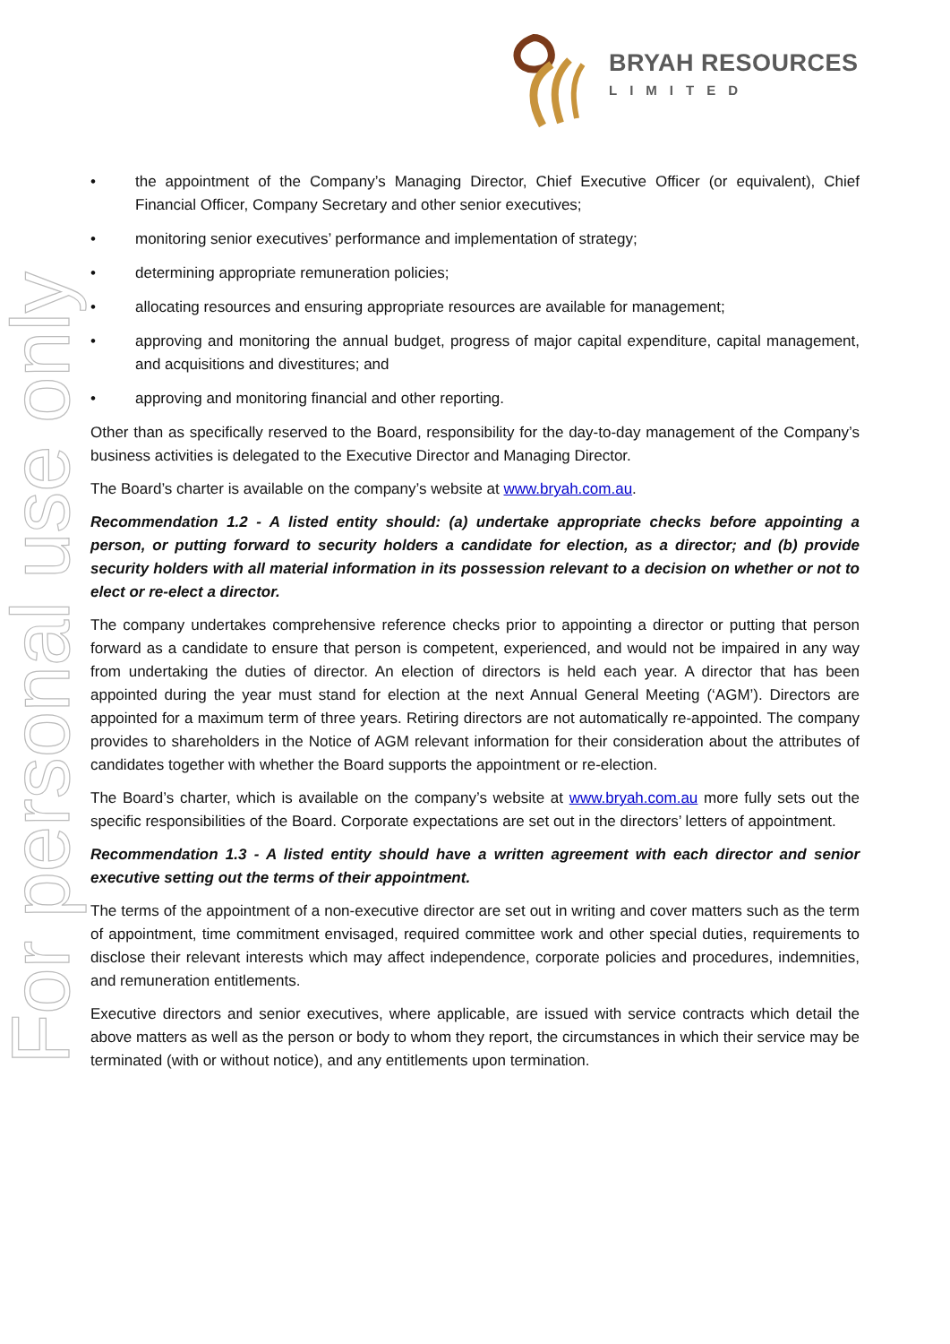BRYAH RESOURCES
LIMITED
For personal use only
the appointment of the Company’s Managing Director, Chief Executive Officer (or equivalent), Chief Financial Officer, Company Secretary and other senior executives;
monitoring senior executives’ performance and implementation of strategy;
determining appropriate remuneration policies;
allocating resources and ensuring appropriate resources are available for management;
approving and monitoring the annual budget, progress of major capital expenditure, capital management, and acquisitions and divestitures; and
approving and monitoring financial and other reporting.
Other than as specifically reserved to the Board, responsibility for the day-to-day management of the Company’s business activities is delegated to the Executive Director and Managing Director.
The Board’s charter is available on the company’s website at www.bryah.com.au.
Recommendation 1.2 - A listed entity should: (a) undertake appropriate checks before appointing a person, or putting forward to security holders a candidate for election, as a director; and (b) provide security holders with all material information in its possession relevant to a decision on whether or not to elect or re-elect a director.
The company undertakes comprehensive reference checks prior to appointing a director or putting that person forward as a candidate to ensure that person is competent, experienced, and would not be impaired in any way from undertaking the duties of director. An election of directors is held each year. A director that has been appointed during the year must stand for election at the next Annual General Meeting (‘AGM’). Directors are appointed for a maximum term of three years. Retiring directors are not automatically re-appointed. The company provides to shareholders in the Notice of AGM relevant information for their consideration about the attributes of candidates together with whether the Board supports the appointment or re-election.
The Board’s charter, which is available on the company’s website at www.bryah.com.au more fully sets out the specific responsibilities of the Board. Corporate expectations are set out in the directors’ letters of appointment.
Recommendation 1.3 - A listed entity should have a written agreement with each director and senior executive setting out the terms of their appointment.
The terms of the appointment of a non-executive director are set out in writing and cover matters such as the term of appointment, time commitment envisaged, required committee work and other special duties, requirements to disclose their relevant interests which may affect independence, corporate policies and procedures, indemnities, and remuneration entitlements.
Executive directors and senior executives, where applicable, are issued with service contracts which detail the above matters as well as the person or body to whom they report, the circumstances in which their service may be terminated (with or without notice), and any entitlements upon termination.